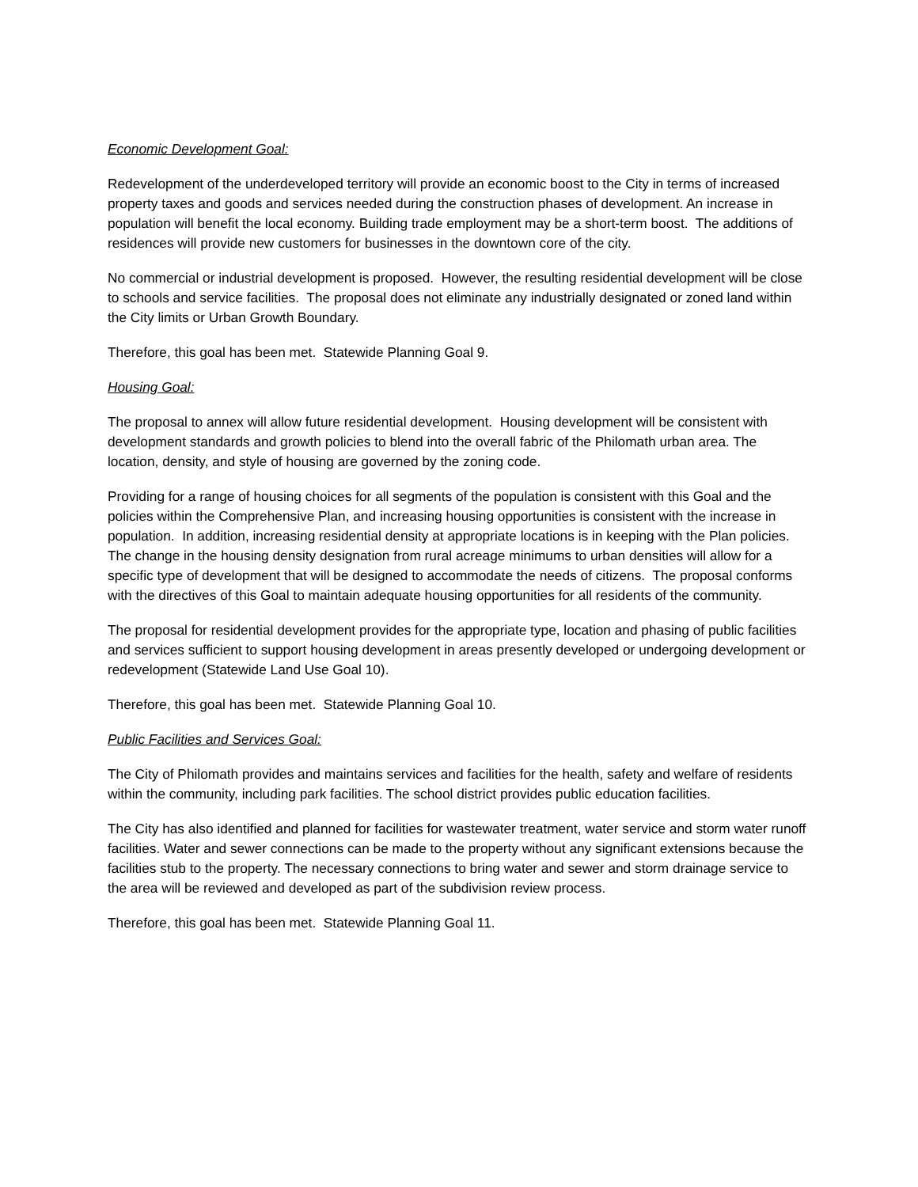Economic Development Goal:
Redevelopment of the underdeveloped territory will provide an economic boost to the City in terms of increased property taxes and goods and services needed during the construction phases of development. An increase in population will benefit the local economy. Building trade employment may be a short-term boost. The additions of residences will provide new customers for businesses in the downtown core of the city.
No commercial or industrial development is proposed. However, the resulting residential development will be close to schools and service facilities. The proposal does not eliminate any industrially designated or zoned land within the City limits or Urban Growth Boundary.
Therefore, this goal has been met. Statewide Planning Goal 9.
Housing Goal:
The proposal to annex will allow future residential development. Housing development will be consistent with development standards and growth policies to blend into the overall fabric of the Philomath urban area. The location, density, and style of housing are governed by the zoning code.
Providing for a range of housing choices for all segments of the population is consistent with this Goal and the policies within the Comprehensive Plan, and increasing housing opportunities is consistent with the increase in population. In addition, increasing residential density at appropriate locations is in keeping with the Plan policies. The change in the housing density designation from rural acreage minimums to urban densities will allow for a specific type of development that will be designed to accommodate the needs of citizens. The proposal conforms with the directives of this Goal to maintain adequate housing opportunities for all residents of the community.
The proposal for residential development provides for the appropriate type, location and phasing of public facilities and services sufficient to support housing development in areas presently developed or undergoing development or redevelopment (Statewide Land Use Goal 10).
Therefore, this goal has been met. Statewide Planning Goal 10.
Public Facilities and Services Goal:
The City of Philomath provides and maintains services and facilities for the health, safety and welfare of residents within the community, including park facilities. The school district provides public education facilities.
The City has also identified and planned for facilities for wastewater treatment, water service and storm water runoff facilities. Water and sewer connections can be made to the property without any significant extensions because the facilities stub to the property. The necessary connections to bring water and sewer and storm drainage service to the area will be reviewed and developed as part of the subdivision review process.
Therefore, this goal has been met. Statewide Planning Goal 11.